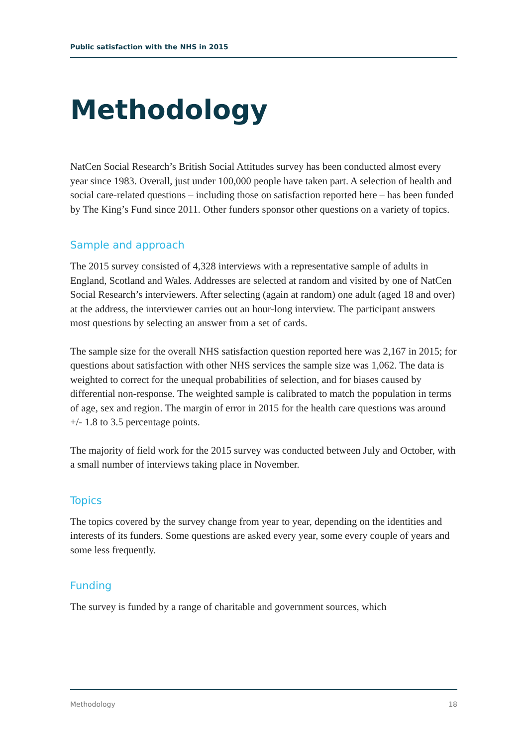Public satisfaction with the NHS in 2015
Methodology
NatCen Social Research’s British Social Attitudes survey has been conducted almost every year since 1983. Overall, just under 100,000 people have taken part. A selection of health and social care-related questions – including those on satisfaction reported here – has been funded by The King’s Fund since 2011. Other funders sponsor other questions on a variety of topics.
Sample and approach
The 2015 survey consisted of 4,328 interviews with a representative sample of adults in England, Scotland and Wales. Addresses are selected at random and visited by one of NatCen Social Research’s interviewers. After selecting (again at random) one adult (aged 18 and over) at the address, the interviewer carries out an hour-long interview. The participant answers most questions by selecting an answer from a set of cards.
The sample size for the overall NHS satisfaction question reported here was 2,167 in 2015; for questions about satisfaction with other NHS services the sample size was 1,062. The data is weighted to correct for the unequal probabilities of selection, and for biases caused by differential non-response. The weighted sample is calibrated to match the population in terms of age, sex and region. The margin of error in 2015 for the health care questions was around +/- 1.8 to 3.5 percentage points.
The majority of field work for the 2015 survey was conducted between July and October, with a small number of interviews taking place in November.
Topics
The topics covered by the survey change from year to year, depending on the identities and interests of its funders. Some questions are asked every year, some every couple of years and some less frequently.
Funding
The survey is funded by a range of charitable and government sources, which
Methodology 18